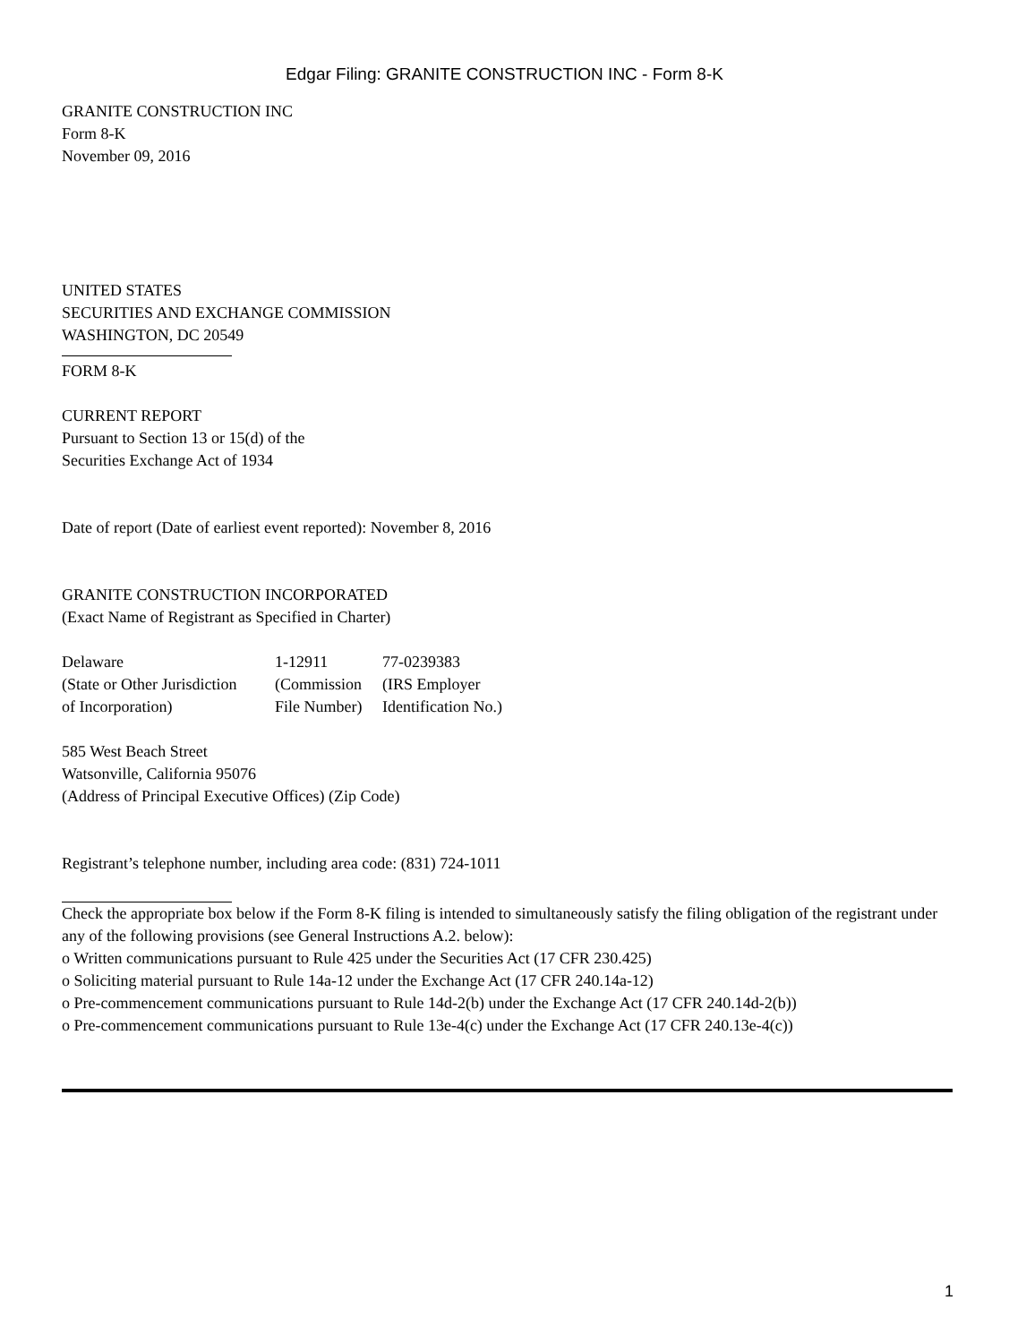Edgar Filing: GRANITE CONSTRUCTION INC - Form 8-K
GRANITE CONSTRUCTION INC
Form 8-K
November 09, 2016
UNITED STATES
SECURITIES AND EXCHANGE COMMISSION
WASHINGTON, DC 20549
FORM 8-K
CURRENT REPORT
Pursuant to Section 13 or 15(d) of the
Securities Exchange Act of 1934
Date of report (Date of earliest event reported): November 8, 2016
GRANITE CONSTRUCTION INCORPORATED
(Exact Name of Registrant as Specified in Charter)
| Delaware | 1-12911 | 77-0239383 |
| (State or Other Jurisdiction | (Commission | (IRS Employer |
| of Incorporation) | File Number) | Identification No.) |
585 West Beach Street
Watsonville, California 95076
(Address of Principal Executive Offices) (Zip Code)
Registrant’s telephone number, including area code: (831) 724-1011
Check the appropriate box below if the Form 8-K filing is intended to simultaneously satisfy the filing obligation of the registrant under any of the following provisions (see General Instructions A.2. below):
o Written communications pursuant to Rule 425 under the Securities Act (17 CFR 230.425)
o Soliciting material pursuant to Rule 14a-12 under the Exchange Act (17 CFR 240.14a-12)
o Pre-commencement communications pursuant to Rule 14d-2(b) under the Exchange Act (17 CFR 240.14d-2(b))
o Pre-commencement communications pursuant to Rule 13e-4(c) under the Exchange Act (17 CFR 240.13e-4(c))
1